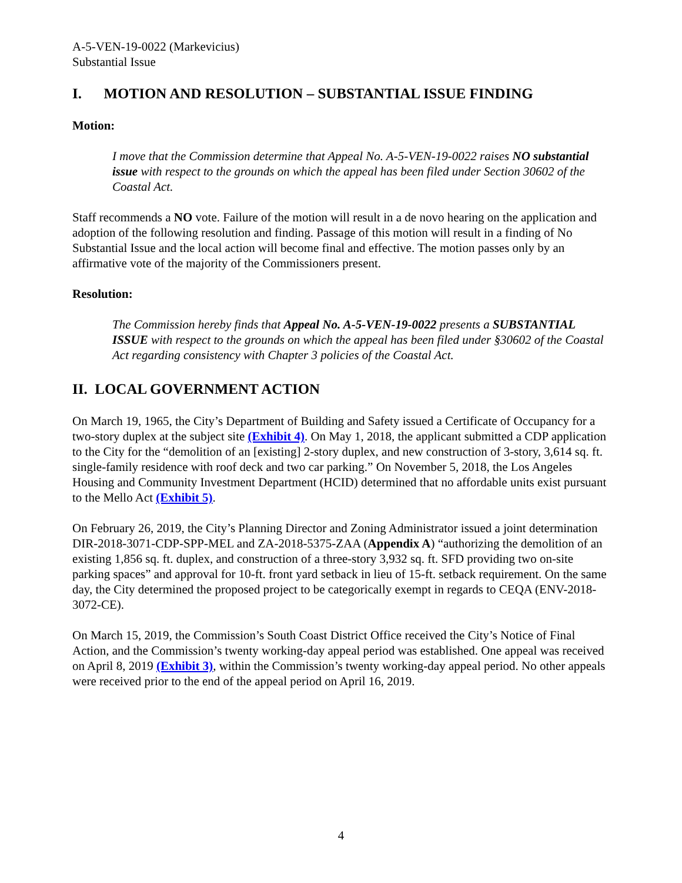A-5-VEN-19-0022 (Markevicius)
Substantial Issue
I. MOTION AND RESOLUTION – SUBSTANTIAL ISSUE FINDING
Motion:
I move that the Commission determine that Appeal No. A-5-VEN-19-0022 raises NO substantial issue with respect to the grounds on which the appeal has been filed under Section 30602 of the Coastal Act.
Staff recommends a NO vote. Failure of the motion will result in a de novo hearing on the application and adoption of the following resolution and finding. Passage of this motion will result in a finding of No Substantial Issue and the local action will become final and effective. The motion passes only by an affirmative vote of the majority of the Commissioners present.
Resolution:
The Commission hereby finds that Appeal No. A-5-VEN-19-0022 presents a SUBSTANTIAL ISSUE with respect to the grounds on which the appeal has been filed under §30602 of the Coastal Act regarding consistency with Chapter 3 policies of the Coastal Act.
II. LOCAL GOVERNMENT ACTION
On March 19, 1965, the City’s Department of Building and Safety issued a Certificate of Occupancy for a two-story duplex at the subject site (Exhibit 4). On May 1, 2018, the applicant submitted a CDP application to the City for the “demolition of an [existing] 2-story duplex, and new construction of 3-story, 3,614 sq. ft. single-family residence with roof deck and two car parking.” On November 5, 2018, the Los Angeles Housing and Community Investment Department (HCID) determined that no affordable units exist pursuant to the Mello Act (Exhibit 5).
On February 26, 2019, the City’s Planning Director and Zoning Administrator issued a joint determination DIR-2018-3071-CDP-SPP-MEL and ZA-2018-5375-ZAA (Appendix A) “authorizing the demolition of an existing 1,856 sq. ft. duplex, and construction of a three-story 3,932 sq. ft. SFD providing two on-site parking spaces” and approval for 10-ft. front yard setback in lieu of 15-ft. setback requirement. On the same day, the City determined the proposed project to be categorically exempt in regards to CEQA (ENV-2018-3072-CE).
On March 15, 2019, the Commission’s South Coast District Office received the City’s Notice of Final Action, and the Commission’s twenty working-day appeal period was established. One appeal was received on April 8, 2019 (Exhibit 3), within the Commission’s twenty working-day appeal period. No other appeals were received prior to the end of the appeal period on April 16, 2019.
4